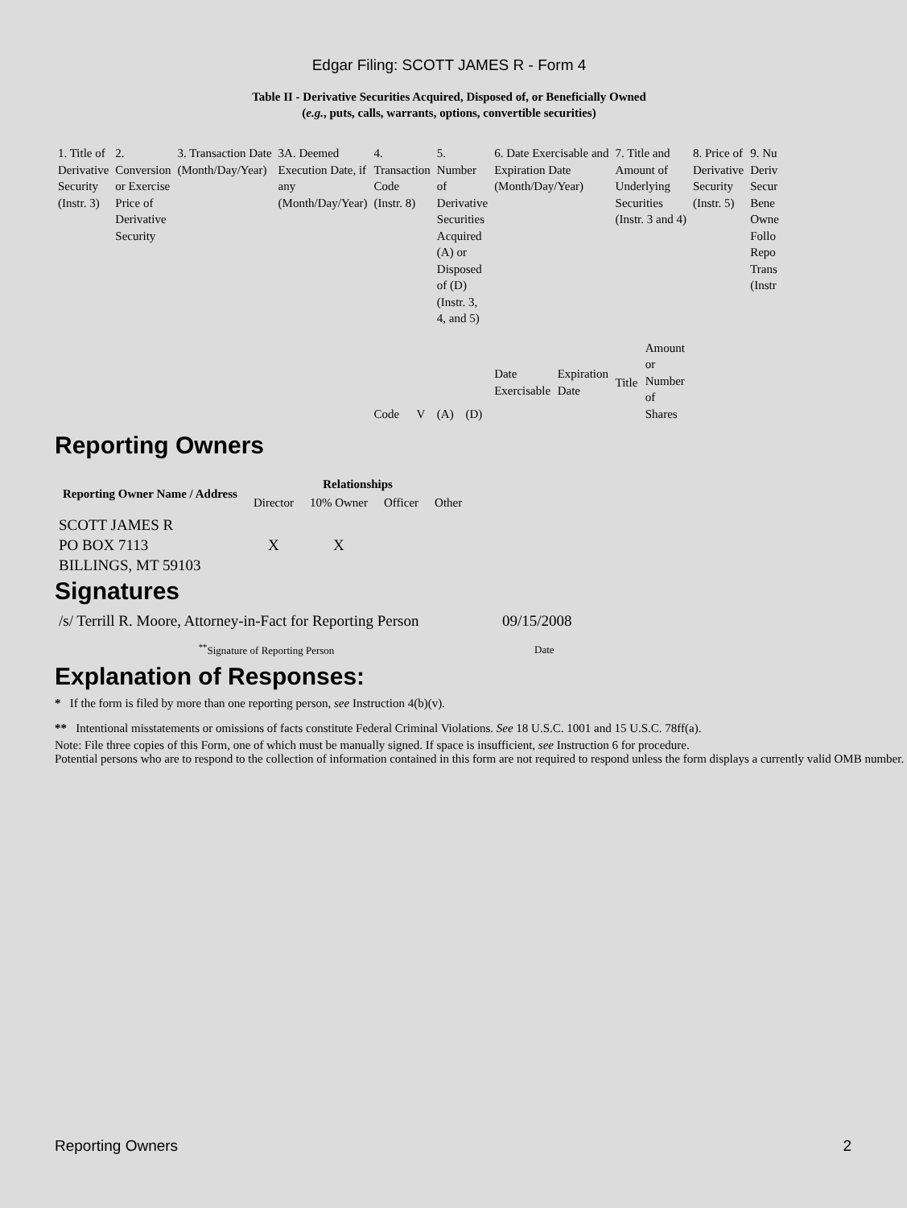Edgar Filing: SCOTT JAMES R - Form 4
Table II - Derivative Securities Acquired, Disposed of, or Beneficially Owned
(e.g., puts, calls, warrants, options, convertible securities)
| 1. Title of Derivative Security (Instr. 3) | 2. Conversion or Exercise Price of Derivative Security | 3. Transaction Date (Month/Day/Year) | 3A. Deemed Execution Date, if any (Month/Day/Year) | 4. Transaction Code (Instr. 8) | | 5. Number of Derivative Securities Acquired (A) or Disposed of (D) (Instr. 3, 4, and 5) | | 6. Date Exercisable and Expiration Date (Month/Day/Year) | | 7. Title and Amount of Underlying Securities (Instr. 3 and 4) | | 8. Price of Derivative Security (Instr. 5) | 9. Nu Deriv Secur Bene Owne Follo Repo Trans (Instr |
| | | | | Code | V | (A) | (D) | Date Exercisable | Expiration Date | Title | Amount or Number of Shares | | |
Reporting Owners
| Reporting Owner Name / Address | Relationships | | | |
| --- | --- | --- | --- | --- |
| | Director | 10% Owner | Officer | Other |
| SCOTT JAMES R PO BOX 7113 BILLINGS, MT 59103 | X | X | | |
Signatures
| /s/ Terrill R. Moore, Attorney-in-Fact for Reporting Person | 09/15/2008 |
| <sup>**</sup> Signature of Reporting Person | Date |
Explanation of Responses:
* If the form is filed by more than one reporting person, see Instruction 4(b)(v).
** Intentional misstatements or omissions of facts constitute Federal Criminal Violations. See 18 U.S.C. 1001 and 15 U.S.C. 78ff(a).
Note: File three copies of this Form, one of which must be manually signed. If space is insufficient, see Instruction 6 for procedure.
Potential persons who are to respond to the collection of information contained in this form are not required to respond unless the form displays a currently valid OMB number.
Reporting Owners 2